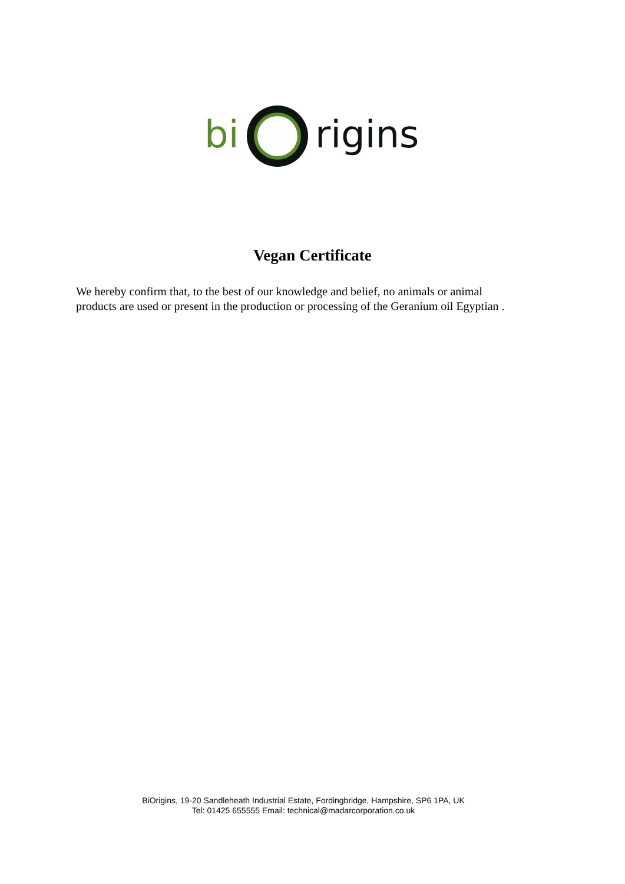bi
rigins
Vegan Certificate
We hereby confirm that, to the best of our knowledge and belief, no animals or animal products are used or present in the production or processing of the Geranium oil Egyptian .
BiOrigins, 19-20 Sandleheath Industrial Estate, Fordingbridge, Hampshire, SP6 1PA, UK
Tel: 01425 655555 Email: technical@madarcorporation.co.uk